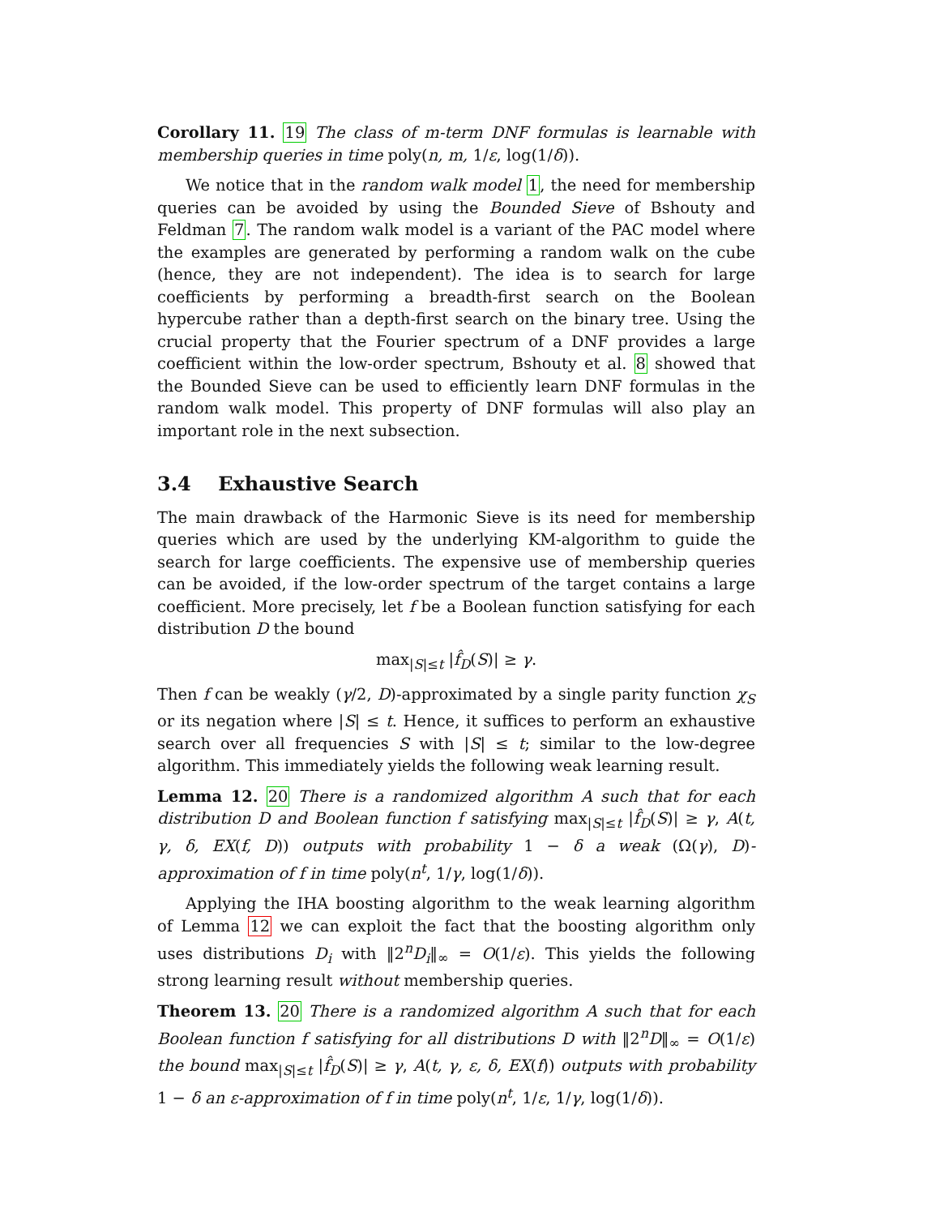Corollary 11. 19 The class of m-term DNF formulas is learnable with membership queries in time poly(n, m, 1/ε, log(1/δ)).
We notice that in the random walk model 1, the need for membership queries can be avoided by using the Bounded Sieve of Bshouty and Feldman 7. The random walk model is a variant of the PAC model where the examples are generated by performing a random walk on the cube (hence, they are not independent). The idea is to search for large coefficients by performing a breadth-first search on the Boolean hypercube rather than a depth-first search on the binary tree. Using the crucial property that the Fourier spectrum of a DNF provides a large coefficient within the low-order spectrum, Bshouty et al. 8 showed that the Bounded Sieve can be used to efficiently learn DNF formulas in the random walk model. This property of DNF formulas will also play an important role in the next subsection.
3.4 Exhaustive Search
The main drawback of the Harmonic Sieve is its need for membership queries which are used by the underlying KM-algorithm to guide the search for large coefficients. The expensive use of membership queries can be avoided, if the low-order spectrum of the target contains a large coefficient. More precisely, let f be a Boolean function satisfying for each distribution D the bound
max<sub>|S|≤t</sub> |f̂<sub>D</sub>(S)| ≥ γ.
Then f can be weakly (γ/2, D)-approximated by a single parity function χ<sub>S</sub> or its negation where |S| ≤ t. Hence, it suffices to perform an exhaustive search over all frequencies S with |S| ≤ t; similar to the low-degree algorithm. This immediately yields the following weak learning result.
Lemma 12. 20 There is a randomized algorithm A such that for each distribution D and Boolean function f satisfying max<sub>|S|≤t</sub> |f̂<sub>D</sub>(S)| ≥ γ, A(t, γ, δ, EX(f, D)) outputs with probability 1 − δ a weak (Ω(γ), D)-approximation of f in time poly(n<sup>t</sup>, 1/γ, log(1/δ)).
Applying the IHA boosting algorithm to the weak learning algorithm of Lemma 12 we can exploit the fact that the boosting algorithm only uses distributions D<sub>i</sub> with ‖2<sup>n</sup>D<sub>i</sub>‖<sub>∞</sub> = O(1/ε). This yields the following strong learning result without membership queries.
Theorem 13. 20 There is a randomized algorithm A such that for each Boolean function f satisfying for all distributions D with ‖2<sup>n</sup>D‖<sub>∞</sub> = O(1/ε) the bound max<sub>|S|≤t</sub> |f̂<sub>D</sub>(S)| ≥ γ, A(t, γ, ε, δ, EX(f)) outputs with probability 1 − δ an ε-approximation of f in time poly(n<sup>t</sup>, 1/ε, 1/γ, log(1/δ)).